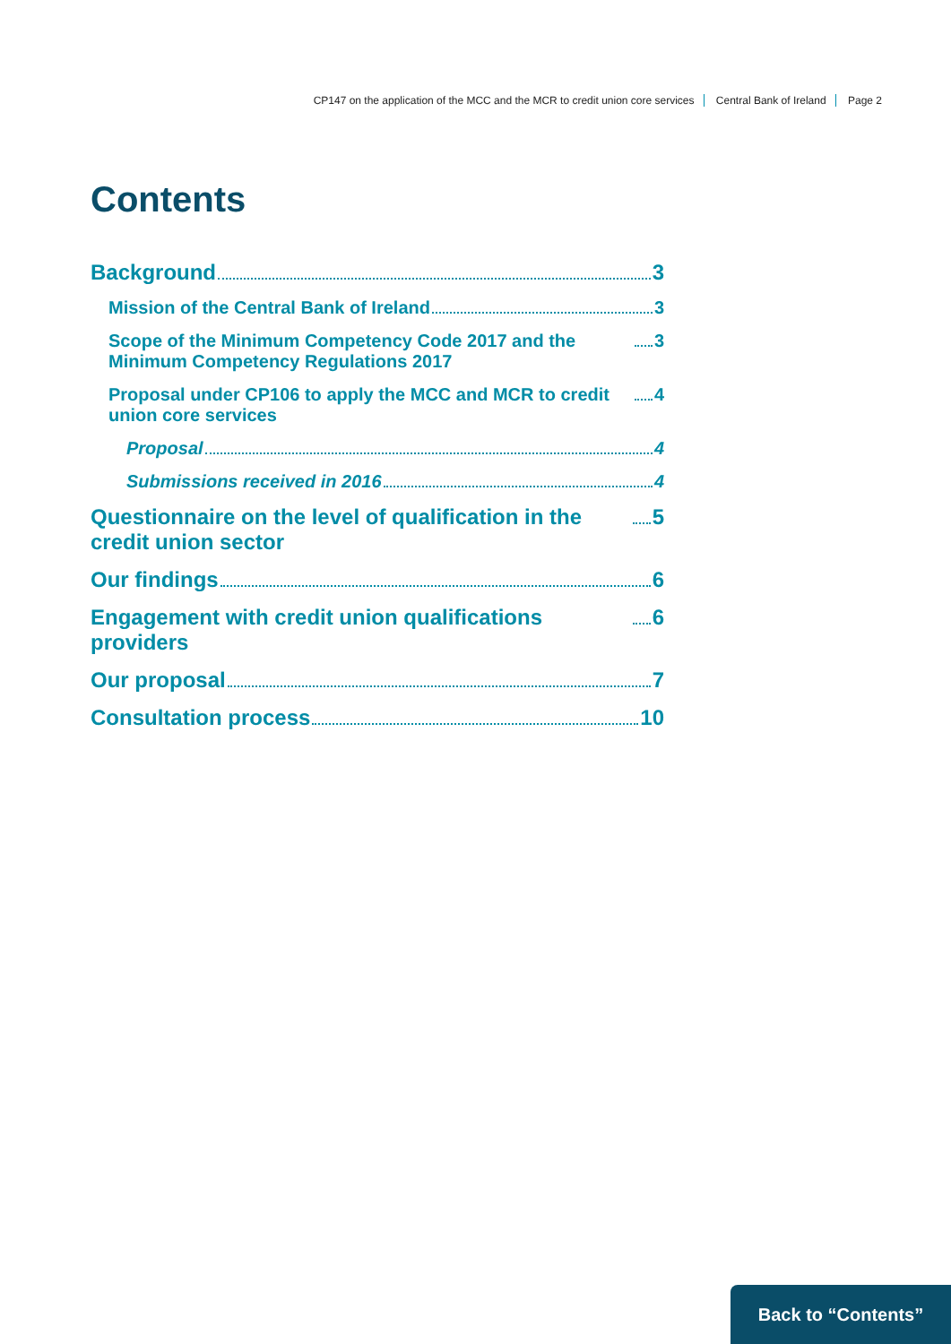CP147 on the application of the MCC and the MCR to credit union core services Central Bank of Ireland Page 2
Contents
Background 3
Mission of the Central Bank of Ireland 3
Scope of the Minimum Competency Code 2017 and the Minimum Competency Regulations 2017 3
Proposal under CP106 to apply the MCC and MCR to credit union core services 4
Proposal 4
Submissions received in 2016 4
Questionnaire on the level of qualification in the credit union sector 5
Our findings 6
Engagement with credit union qualifications providers 6
Our proposal 7
Consultation process 10
Back to “Contents”